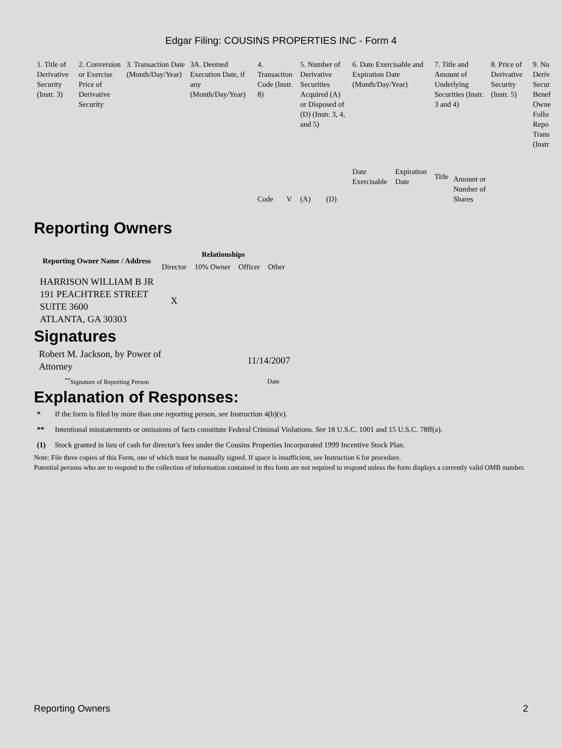Edgar Filing: COUSINS PROPERTIES INC - Form 4
| 1. Title of Derivative Security (Instr. 3) | 2. Conversion or Exercise Price of Derivative Security | 3. Transaction Date (Month/Day/Year) | 3A. Deemed Execution Date, if any (Month/Day/Year) | 4. Transaction Code (Instr. 8) | | 5. Number of Derivative Securities Acquired (A) or Disposed of (D) (Instr. 3, 4, and 5) | | 6. Date Exercisable and Expiration Date (Month/Day/Year) | | 7. Title and Amount of Underlying Securities (Instr. 3 and 4) | | 8. Price of Derivative Security (Instr. 5) | 9. Nu Deriv Secur Benef Owne Follo Repo Trans (Instr |
| | | | | Code | V | (A) | (D) | Date Exercisable | Expiration Date | Title | Amount or Number of Shares | | |
Reporting Owners
| Reporting Owner Name / Address | Relationships | | | |
| --- | --- | --- | --- | --- |
| | Director | 10% Owner | Officer | Other |
| HARRISON WILLIAM B JR 191 PEACHTREE STREET SUITE 3600 ATLANTA, GA 30303 | X | | | |
Signatures
| Robert M. Jackson, by Power of Attorney | 11/14/2007 |
| <sup>**</sup> Signature of Reporting Person | Date |
Explanation of Responses:
| * | If the form is filed by more than one reporting person, see Instruction 4(b)(v). |
| ** | Intentional misstatements or omissions of facts constitute Federal Criminal Violations. See 18 U.S.C. 1001 and 15 U.S.C. 78ff(a). |
| (1) | Stock granted in lieu of cash for director's fees under the Cousins Properties Incorporated 1999 Incentive Stock Plan. |
Note: File three copies of this Form, one of which must be manually signed. If space is insufficient, see Instruction 6 for procedure.
Potential persons who are to respond to the collection of information contained in this form are not required to respond unless the form displays a currently valid OMB number.
Reporting Owners 2